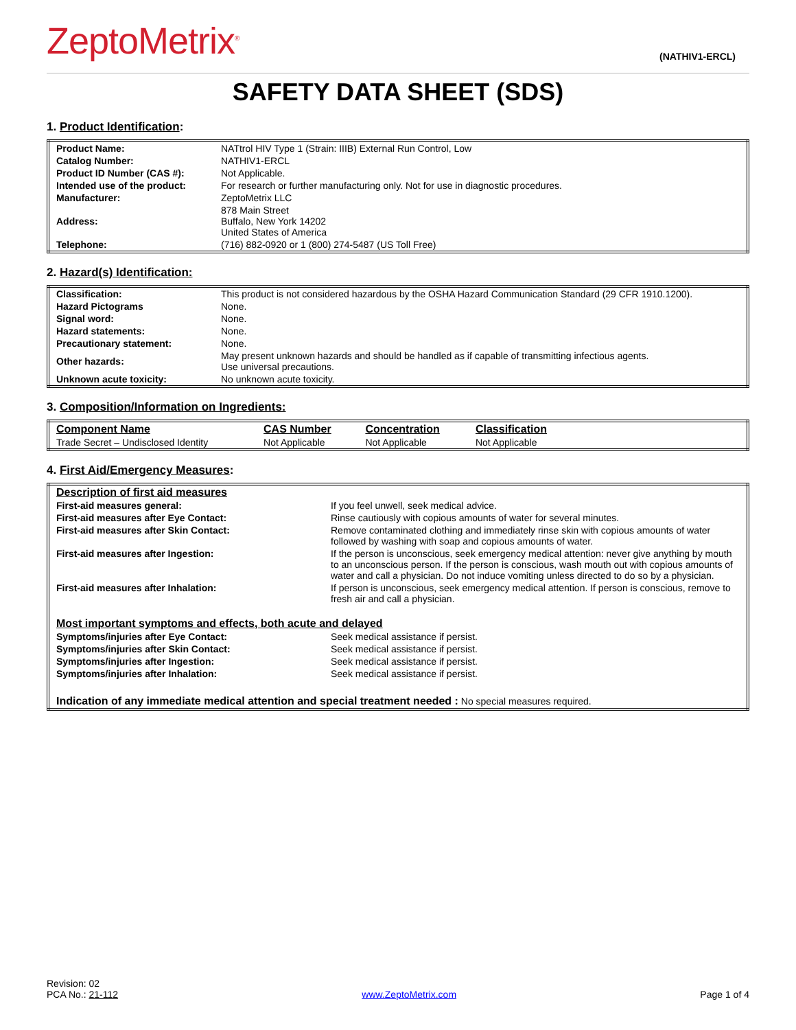ZeptoMetrix<sup>®</sup>
(NATHIV1-ERCL)
SAFETY DATA SHEET (SDS)
1. Product Identification:
| Product Name: | NATtrol HIV Type 1 (Strain: IIIB) External Run Control, Low |
| Catalog Number: | NATHIV1-ERCL |
| Product ID Number (CAS #): | Not Applicable. |
| Intended use of the product: | For research or further manufacturing only. Not for use in diagnostic procedures. |
| Manufacturer: | ZeptoMetrix LLC |
| Address: | 878 Main Street Buffalo, New York 14202 United States of America |
| Telephone: | (716) 882-0920 or 1 (800) 274-5487 (US Toll Free) |
2. Hazard(s) Identification:
| Classification: | This product is not considered hazardous by the OSHA Hazard Communication Standard (29 CFR 1910.1200). |
| Hazard Pictograms | None. |
| Signal word: | None. |
| Hazard statements: | None. |
| Precautionary statement: | None. |
| Other hazards: | May present unknown hazards and should be handled as if capable of transmitting infectious agents. Use universal precautions. |
| Unknown acute toxicity: | No unknown acute toxicity. |
3. Composition/Information on Ingredients:
| Component Name | CAS Number | Concentration | Classification | |
| --- | --- | --- | --- | --- |
| Trade Secret – Undisclosed Identity | Not Applicable | Not Applicable | Not Applicable | |
4. First Aid/Emergency Measures:
| Description of first aid measures | |
| --- | --- |
| First-aid measures general: | If you feel unwell, seek medical advice. |
| First-aid measures after Eye Contact: | Rinse cautiously with copious amounts of water for several minutes. |
| First-aid measures after Skin Contact: | Remove contaminated clothing and immediately rinse skin with copious amounts of water followed by washing with soap and copious amounts of water. |
| First-aid measures after Ingestion: | If the person is unconscious, seek emergency medical attention: never give anything by mouth to an unconscious person. If the person is conscious, wash mouth out with copious amounts of water and call a physician. Do not induce vomiting unless directed to do so by a physician. |
| First-aid measures after Inhalation: | If person is unconscious, seek emergency medical attention. If person is conscious, remove to fresh air and call a physician. |
| Most important symptoms and effects, both acute and delayed | |
| Symptoms/injuries after Eye Contact: | Seek medical assistance if persist. |
| Symptoms/injuries after Skin Contact: | Seek medical assistance if persist. |
| Symptoms/injuries after Ingestion: | Seek medical assistance if persist. |
| Symptoms/injuries after Inhalation: | Seek medical assistance if persist. |
| Indication of any immediate medical attention and special treatment needed : No special measures required. | |
Revision: 02
PCA No.: 21-112
www.ZeptoMetrix.com
Page 1 of 4